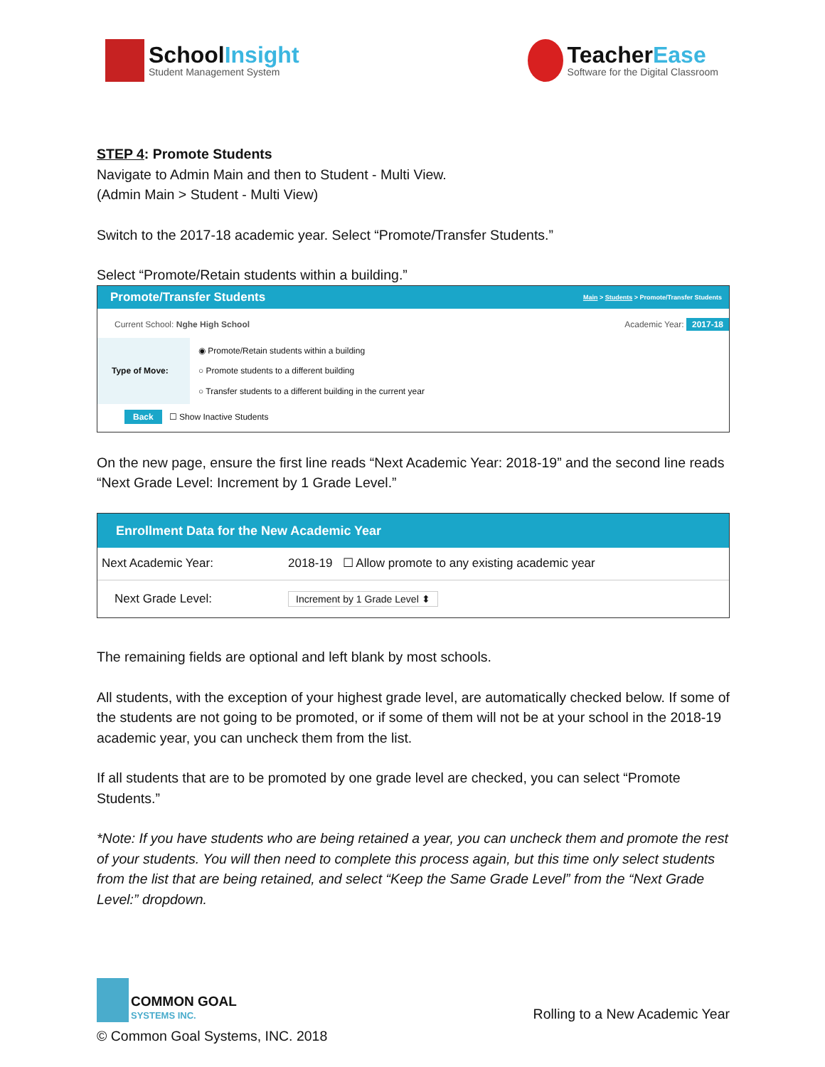SchoolInsight
Student Management System
TeacherEase
Software for the Digital Classroom
STEP 4: Promote Students
Navigate to Admin Main and then to Student - Multi View.
(Admin Main > Student - Multi View)
Switch to the 2017-18 academic year. Select “Promote/Transfer Students.”
Select “Promote/Retain students within a building.”
Promote/Transfer Students Main > Students > Promote/Transfer Students
Current School: Nghe High School Academic Year: 2017-18
| Type of Move: | ◉ Promote/Retain students within a building ○ Promote students to a different building ○ Transfer students to a different building in the current year |
Back ☐ Show Inactive Students
On the new page, ensure the first line reads “Next Academic Year: 2018-19” and the second line reads “Next Grade Level: Increment by 1 Grade Level.”
Enrollment Data for the New Academic Year
| Next Academic Year: | 2018-19 ☐ Allow promote to any existing academic year |
| Next Grade Level: | Increment by 1 Grade Level ⬍ |
The remaining fields are optional and left blank by most schools.
All students, with the exception of your highest grade level, are automatically checked below. If some of the students are not going to be promoted, or if some of them will not be at your school in the 2018-19 academic year, you can uncheck them from the list.
If all students that are to be promoted by one grade level are checked, you can select “Promote Students.”
*Note: If you have students who are being retained a year, you can uncheck them and promote the rest of your students. You will then need to complete this process again, but this time only select students from the list that are being retained, and select “Keep the Same Grade Level” from the “Next Grade Level:” dropdown.
COMMON GOAL
SYSTEMS INC.
Rolling to a New Academic Year
© Common Goal Systems, INC. 2018